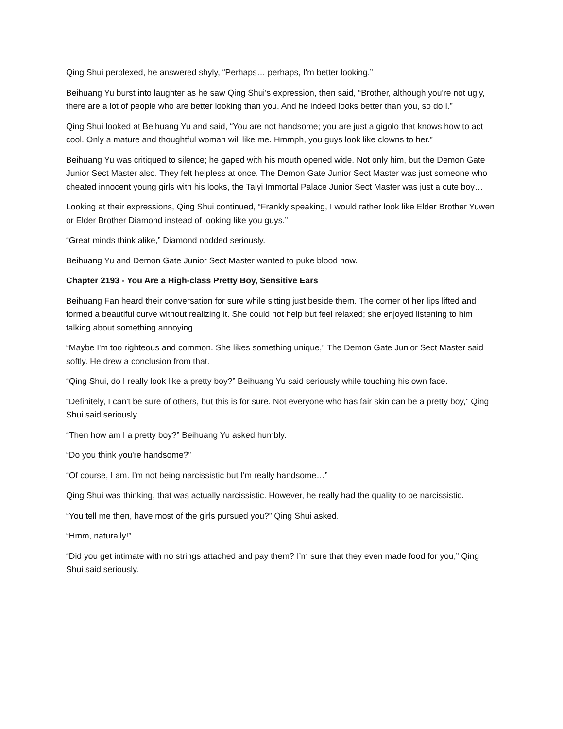Qing Shui perplexed, he answered shyly, “Perhaps… perhaps, I'm better looking.”
Beihuang Yu burst into laughter as he saw Qing Shui's expression, then said, “Brother, although you're not ugly, there are a lot of people who are better looking than you. And he indeed looks better than you, so do I.”
Qing Shui looked at Beihuang Yu and said, “You are not handsome; you are just a gigolo that knows how to act cool. Only a mature and thoughtful woman will like me. Hmmph, you guys look like clowns to her.”
Beihuang Yu was critiqued to silence; he gaped with his mouth opened wide. Not only him, but the Demon Gate Junior Sect Master also. They felt helpless at once. The Demon Gate Junior Sect Master was just someone who cheated innocent young girls with his looks, the Taiyi Immortal Palace Junior Sect Master was just a cute boy…
Looking at their expressions, Qing Shui continued, “Frankly speaking, I would rather look like Elder Brother Yuwen or Elder Brother Diamond instead of looking like you guys.”
“Great minds think alike,” Diamond nodded seriously.
Beihuang Yu and Demon Gate Junior Sect Master wanted to puke blood now.
Chapter 2193 - You Are a High-class Pretty Boy, Sensitive Ears
Beihuang Fan heard their conversation for sure while sitting just beside them. The corner of her lips lifted and formed a beautiful curve without realizing it. She could not help but feel relaxed; she enjoyed listening to him talking about something annoying.
“Maybe I'm too righteous and common. She likes something unique,” The Demon Gate Junior Sect Master said softly. He drew a conclusion from that.
“Qing Shui, do I really look like a pretty boy?” Beihuang Yu said seriously while touching his own face.
“Definitely, I can't be sure of others, but this is for sure. Not everyone who has fair skin can be a pretty boy,” Qing Shui said seriously.
“Then how am I a pretty boy?” Beihuang Yu asked humbly.
“Do you think you're handsome?”
“Of course, I am. I'm not being narcissistic but I'm really handsome…”
Qing Shui was thinking, that was actually narcissistic. However, he really had the quality to be narcissistic.
“You tell me then, have most of the girls pursued you?” Qing Shui asked.
“Hmm, naturally!”
“Did you get intimate with no strings attached and pay them? I’m sure that they even made food for you,” Qing Shui said seriously.